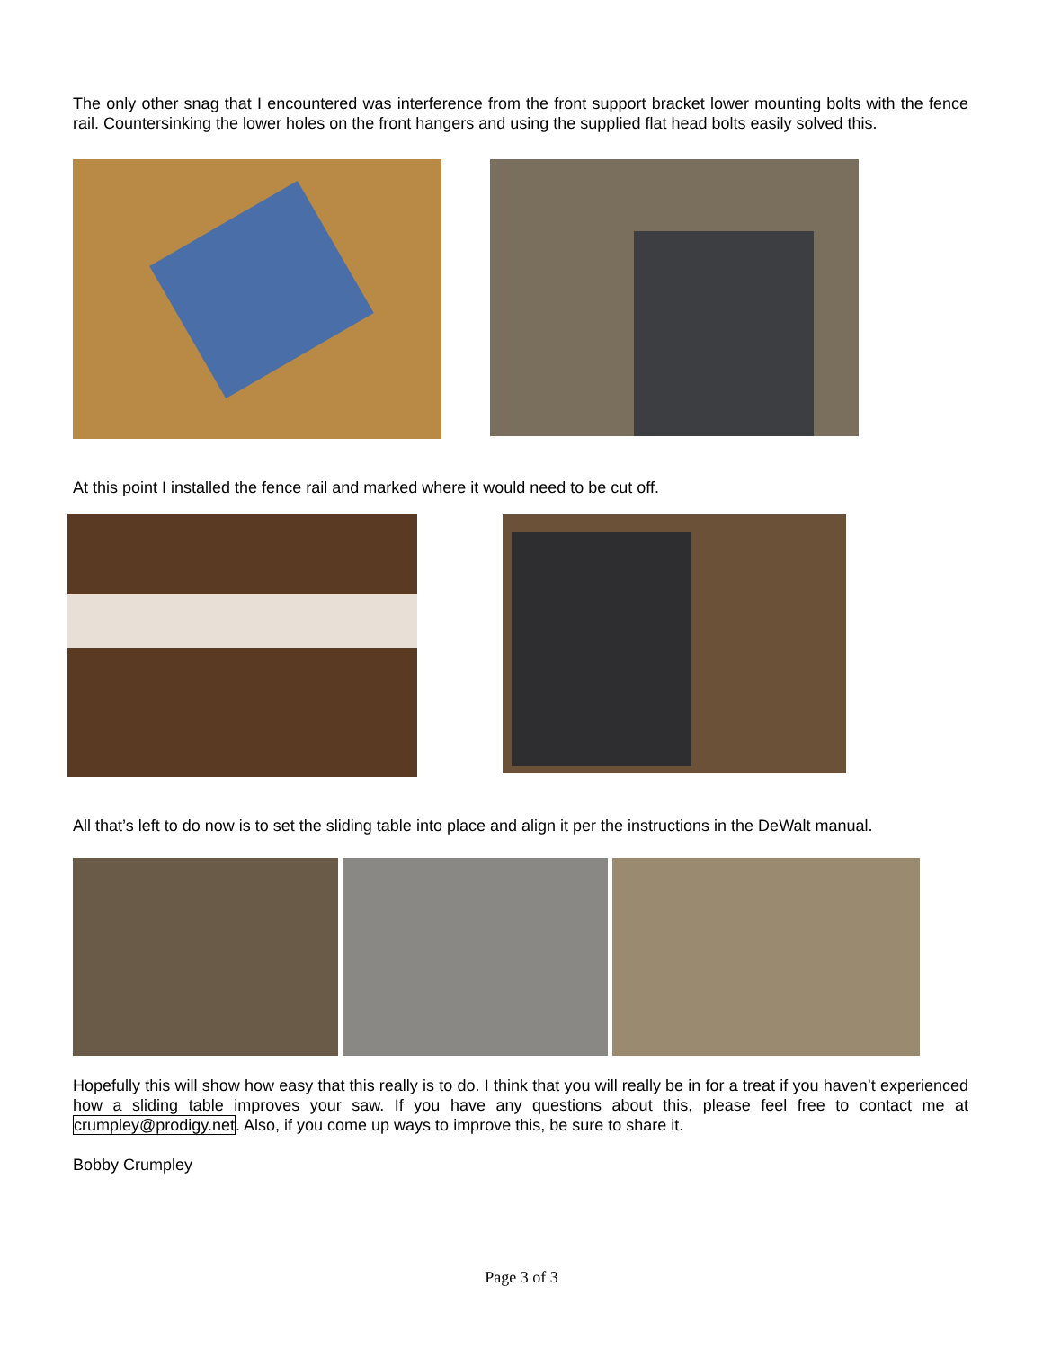The only other snag that I encountered was interference from the front support bracket lower mounting bolts with the fence rail. Countersinking the lower holes on the front hangers and using the supplied flat head bolts easily solved this.
At this point I installed the fence rail and marked where it would need to be cut off.
All that’s left to do now is to set the sliding table into place and align it per the instructions in the DeWalt manual.
Hopefully this will show how easy that this really is to do. I think that you will really be in for a treat if you haven’t experienced how a sliding table improves your saw. If you have any questions about this, please feel free to contact me at crumpley@prodigy.net. Also, if you come up ways to improve this, be sure to share it.
Bobby Crumpley
Page 3 of 3